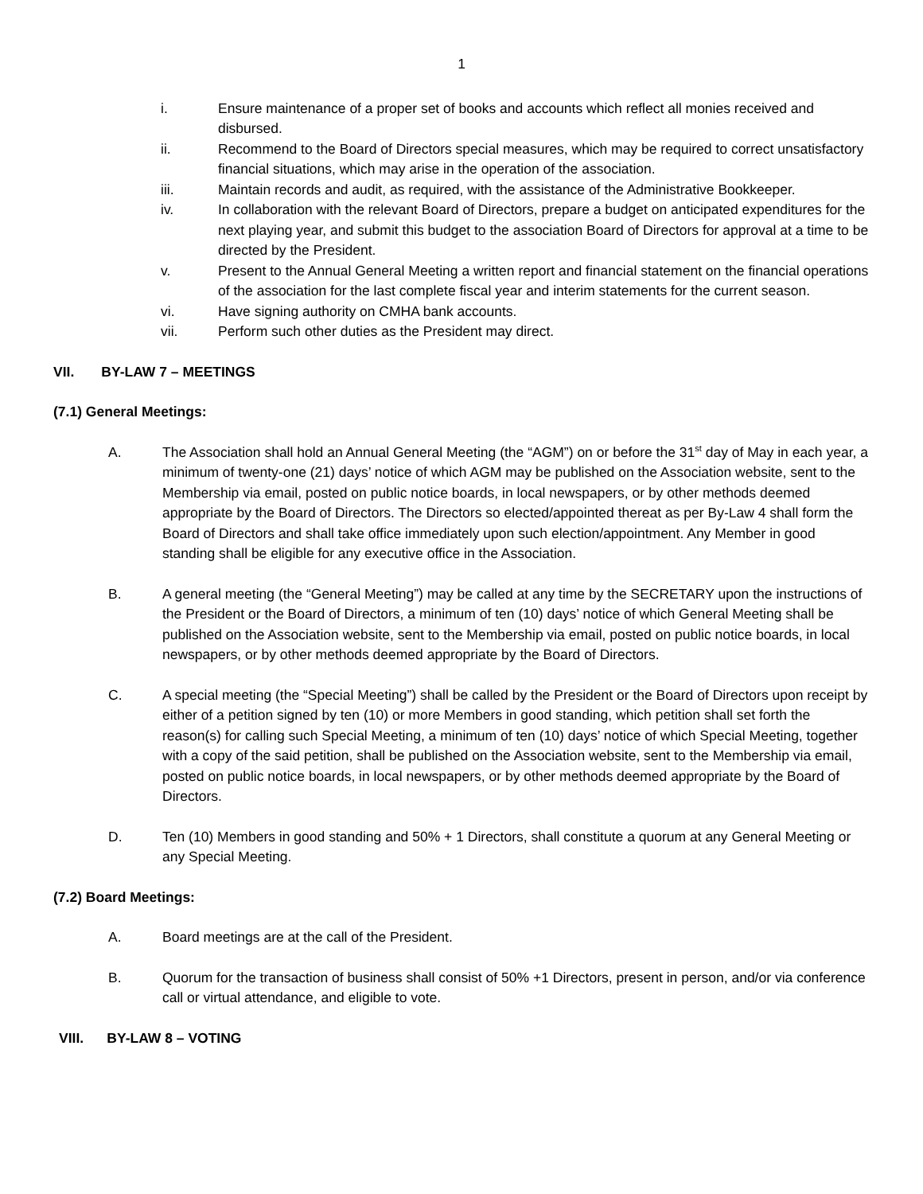1
i. Ensure maintenance of a proper set of books and accounts which reflect all monies received and disbursed.
ii. Recommend to the Board of Directors special measures, which may be required to correct unsatisfactory financial situations, which may arise in the operation of the association.
iii. Maintain records and audit, as required, with the assistance of the Administrative Bookkeeper.
iv. In collaboration with the relevant Board of Directors, prepare a budget on anticipated expenditures for the next playing year, and submit this budget to the association Board of Directors for approval at a time to be directed by the President.
v. Present to the Annual General Meeting a written report and financial statement on the financial operations of the association for the last complete fiscal year and interim statements for the current season.
vi. Have signing authority on CMHA bank accounts.
vii. Perform such other duties as the President may direct.
VII. BY-LAW 7 – MEETINGS
(7.1) General Meetings:
A. The Association shall hold an Annual General Meeting (the “AGM”) on or before the 31<sup>st</sup> day of May in each year, a minimum of twenty-one (21) days’ notice of which AGM may be published on the Association website, sent to the Membership via email, posted on public notice boards, in local newspapers, or by other methods deemed appropriate by the Board of Directors. The Directors so elected/appointed thereat as per By-Law 4 shall form the Board of Directors and shall take office immediately upon such election/appointment. Any Member in good standing shall be eligible for any executive office in the Association.
B. A general meeting (the “General Meeting”) may be called at any time by the SECRETARY upon the instructions of the President or the Board of Directors, a minimum of ten (10) days’ notice of which General Meeting shall be published on the Association website, sent to the Membership via email, posted on public notice boards, in local newspapers, or by other methods deemed appropriate by the Board of Directors.
C. A special meeting (the “Special Meeting”) shall be called by the President or the Board of Directors upon receipt by either of a petition signed by ten (10) or more Members in good standing, which petition shall set forth the reason(s) for calling such Special Meeting, a minimum of ten (10) days’ notice of which Special Meeting, together with a copy of the said petition, shall be published on the Association website, sent to the Membership via email, posted on public notice boards, in local newspapers, or by other methods deemed appropriate by the Board of Directors.
D. Ten (10) Members in good standing and 50% + 1 Directors, shall constitute a quorum at any General Meeting or any Special Meeting.
(7.2) Board Meetings:
A. Board meetings are at the call of the President.
B. Quorum for the transaction of business shall consist of 50% +1 Directors, present in person, and/or via conference call or virtual attendance, and eligible to vote.
VIII. BY-LAW 8 – VOTING